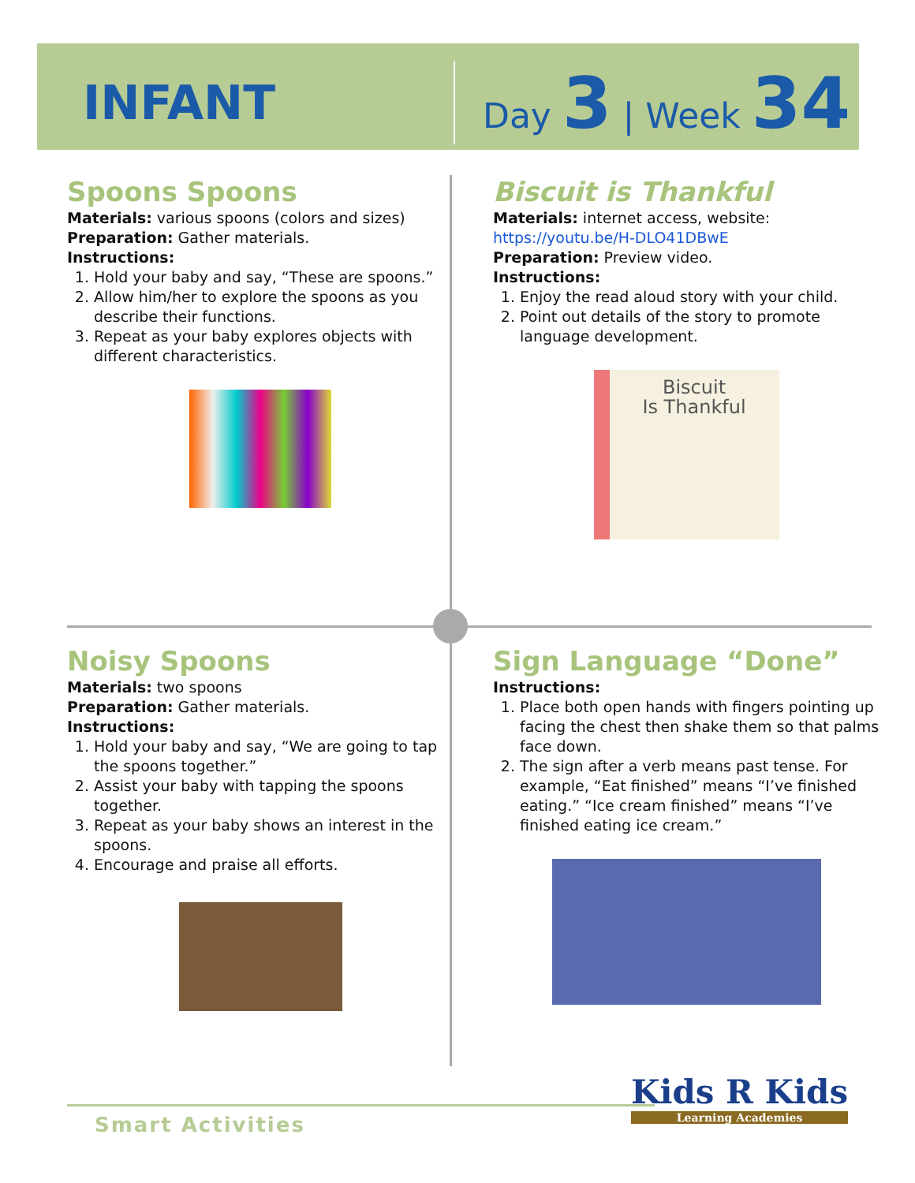INFANT
Day 3 | Week 34
Spoons Spoons
Materials: various spoons (colors and sizes)
Preparation: Gather materials.
Instructions:
1. Hold your baby and say, “These are spoons.”
2. Allow him/her to explore the spoons as you describe their functions.
3. Repeat as your baby explores objects with different characteristics.
Biscuit is Thankful
Materials: internet access, website:
https://youtu.be/H-DLO41DBwE
Preparation: Preview video.
Instructions:
1. Enjoy the read aloud story with your child.
2. Point out details of the story to promote language development.
Biscuit
Is Thankful
Noisy Spoons
Materials: two spoons
Preparation: Gather materials.
Instructions:
1. Hold your baby and say, “We are going to tap the spoons together.”
2. Assist your baby with tapping the spoons together.
3. Repeat as your baby shows an interest in the spoons.
4. Encourage and praise all efforts.
Sign Language “Done”
Instructions:
1. Place both open hands with fingers pointing up facing the chest then shake them so that palms face down.
2. The sign after a verb means past tense. For example, “Eat finished” means “I’ve finished eating.” “Ice cream finished” means “I’ve finished eating ice cream.”
Smart Activities
Kids R Kids
Learning Academies